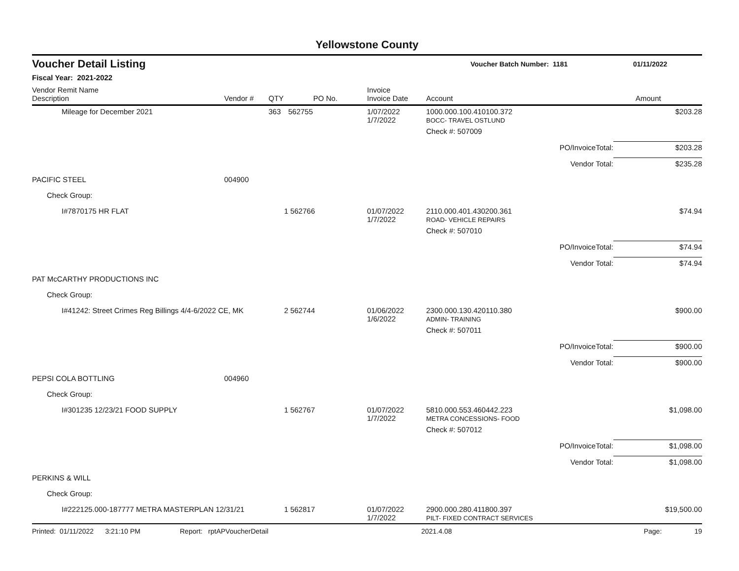Yellowstone County
Voucher Detail Listing Voucher Batch Number: 1181 01/11/2022
Fiscal Year: 2021-2022
| Vendor Remit Name Description | Vendor # | QTY | PO No. | Invoice Invoice Date | Account | | Amount |
| --- | --- | --- | --- | --- | --- | --- | --- |
| Mileage for December 2021 | | 363 | 562755 | 1/07/2022 1/7/2022 | 1000.000.100.410100.372 BOCC- TRAVEL OSTLUND | | $203.28 |
| | | | | | Check #: 507009 | | |
| | | | | | | PO/InvoiceTotal: | $203.28 |
| | | | | | | Vendor Total: | $235.28 |
| PACIFIC STEEL | 004900 | | | | | | |
| Check Group: | | | | | | | |
| I#7870175 HR FLAT | | 1 | 562766 | 01/07/2022 1/7/2022 | 2110.000.401.430200.361 ROAD- VEHICLE REPAIRS | | $74.94 |
| | | | | | Check #: 507010 | | |
| | | | | | | PO/InvoiceTotal: | $74.94 |
| | | | | | | Vendor Total: | $74.94 |
| PAT McCARTHY PRODUCTIONS INC | | | | | | | |
| Check Group: | | | | | | | |
| I#41242: Street Crimes Reg Billings 4/4-6/2022 CE, MK | | 2 | 562744 | 01/06/2022 1/6/2022 | 2300.000.130.420110.380 ADMIN- TRAINING | | $900.00 |
| | | | | | Check #: 507011 | | |
| | | | | | | PO/InvoiceTotal: | $900.00 |
| | | | | | | Vendor Total: | $900.00 |
| PEPSI COLA BOTTLING | 004960 | | | | | | |
| Check Group: | | | | | | | |
| I#301235 12/23/21 FOOD SUPPLY | | 1 | 562767 | 01/07/2022 1/7/2022 | 5810.000.553.460442.223 METRA CONCESSIONS- FOOD | | $1,098.00 |
| | | | | | Check #: 507012 | | |
| | | | | | | PO/InvoiceTotal: | $1,098.00 |
| | | | | | | Vendor Total: | $1,098.00 |
| PERKINS & WILL | | | | | | | |
| Check Group: | | | | | | | |
| I#222125.000-187777 METRA MASTERPLAN 12/31/21 | | 1 | 562817 | 01/07/2022 1/7/2022 | 2900.000.280.411800.397 PILT- FIXED CONTRACT SERVICES | | $19,500.00 |
Printed: 01/11/2022 3:21:10 PM Report: rptAPVoucherDetail 2021.4.08 Page: 19